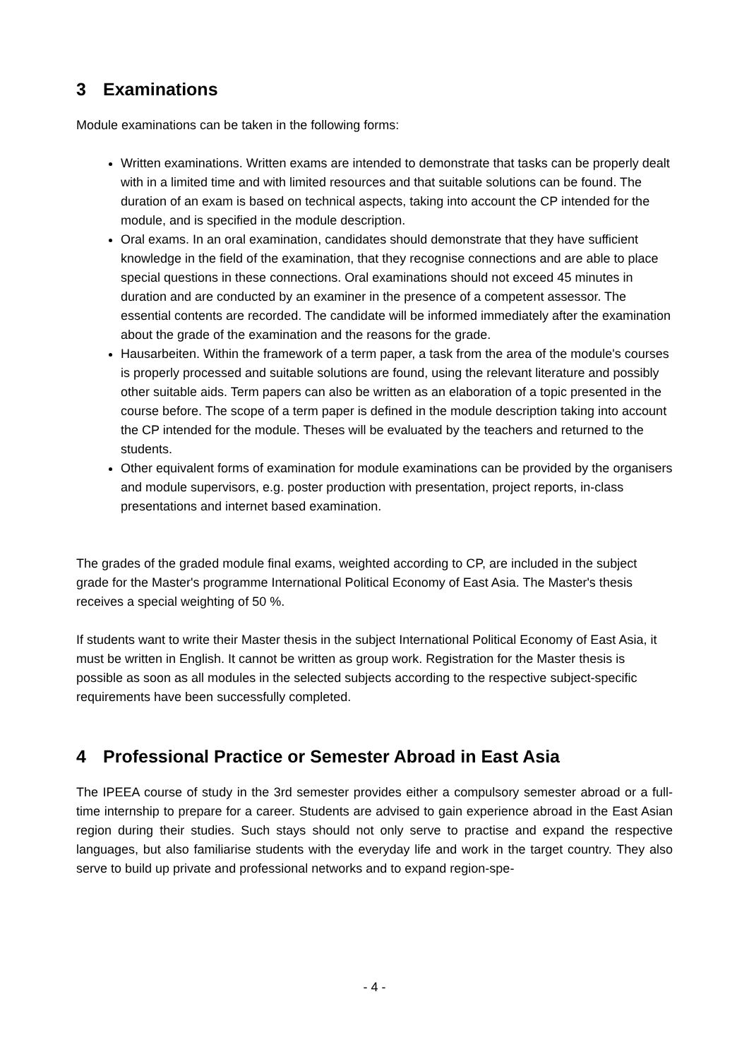3 Examinations
Module examinations can be taken in the following forms:
Written examinations. Written exams are intended to demonstrate that tasks can be properly dealt with in a limited time and with limited resources and that suitable solutions can be found. The duration of an exam is based on technical aspects, taking into account the CP intended for the module, and is specified in the module description.
Oral exams. In an oral examination, candidates should demonstrate that they have sufficient knowledge in the field of the examination, that they recognise connections and are able to place special questions in these connections. Oral examinations should not exceed 45 minutes in duration and are conducted by an examiner in the presence of a competent assessor. The essential contents are recorded. The candidate will be informed immediately after the examination about the grade of the examination and the reasons for the grade.
Hausarbeiten. Within the framework of a term paper, a task from the area of the module's courses is properly processed and suitable solutions are found, using the relevant literature and possibly other suitable aids. Term papers can also be written as an elaboration of a topic presented in the course before. The scope of a term paper is defined in the module description taking into account the CP intended for the module. Theses will be evaluated by the teachers and returned to the students.
Other equivalent forms of examination for module examinations can be provided by the organisers and module supervisors, e.g. poster production with presentation, project reports, in-class presentations and internet based examination.
The grades of the graded module final exams, weighted according to CP, are included in the subject grade for the Master's programme International Political Economy of East Asia. The Master's thesis receives a special weighting of 50 %.
If students want to write their Master thesis in the subject International Political Economy of East Asia, it must be written in English. It cannot be written as group work. Registration for the Master thesis is possible as soon as all modules in the selected subjects according to the respective subject-specific requirements have been successfully completed.
4 Professional Practice or Semester Abroad in East Asia
The IPEEA course of study in the 3rd semester provides either a compulsory semester abroad or a full-time internship to prepare for a career. Students are advised to gain experience abroad in the East Asian region during their studies. Such stays should not only serve to practise and expand the respective languages, but also familiarise students with the everyday life and work in the target country. They also serve to build up private and professional networks and to expand region-spe-
- 4 -